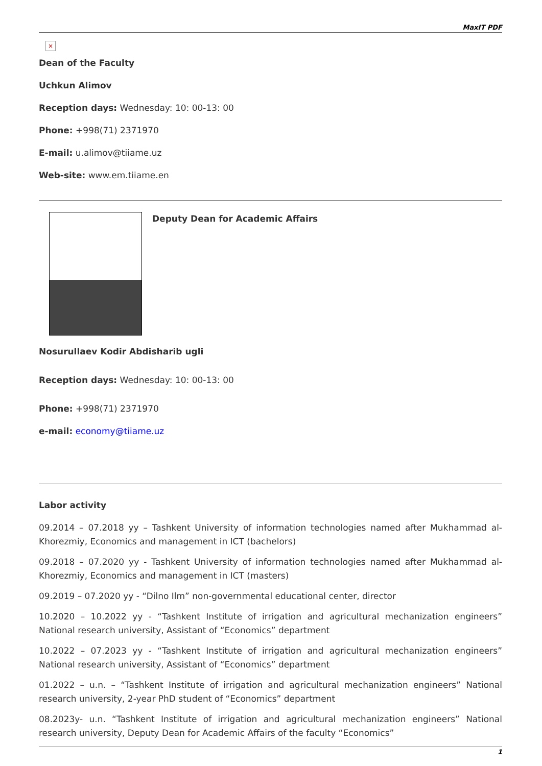MaxIT PDF
×
Dean of the Faculty
Uchkun Alimov
Reception days: Wednesday: 10: 00-13: 00
Phone: +998(71) 2371970
E-mail: u.alimov@tiiame.uz
Web-site: www.em.tiiame.en
Deputy Dean for Academic Affairs
Nosurullaev Kodir Abdisharib ugli
Reception days: Wednesday: 10: 00-13: 00
Phone: +998(71) 2371970
e-mail: economy@tiiame.uz
Labor activity
09.2014 – 07.2018 yy – Tashkent University of information technologies named after Mukhammad al-Khorezmiy, Economics and management in ICT (bachelors)
09.2018 – 07.2020 yy - Tashkent University of information technologies named after Mukhammad al-Khorezmiy, Economics and management in ICT (masters)
09.2019 – 07.2020 yy - “Dilno Ilm” non-governmental educational center, director
10.2020 – 10.2022 yy - “Tashkent Institute of irrigation and agricultural mechanization engineers” National research university, Assistant of “Economics” department
10.2022 – 07.2023 yy - “Tashkent Institute of irrigation and agricultural mechanization engineers” National research university, Assistant of “Economics” department
01.2022 – u.n. – “Tashkent Institute of irrigation and agricultural mechanization engineers” National research university, 2-year PhD student of “Economics” department
08.2023y- u.n. “Tashkent Institute of irrigation and agricultural mechanization engineers” National research university, Deputy Dean for Academic Affairs of the faculty “Economics”
1